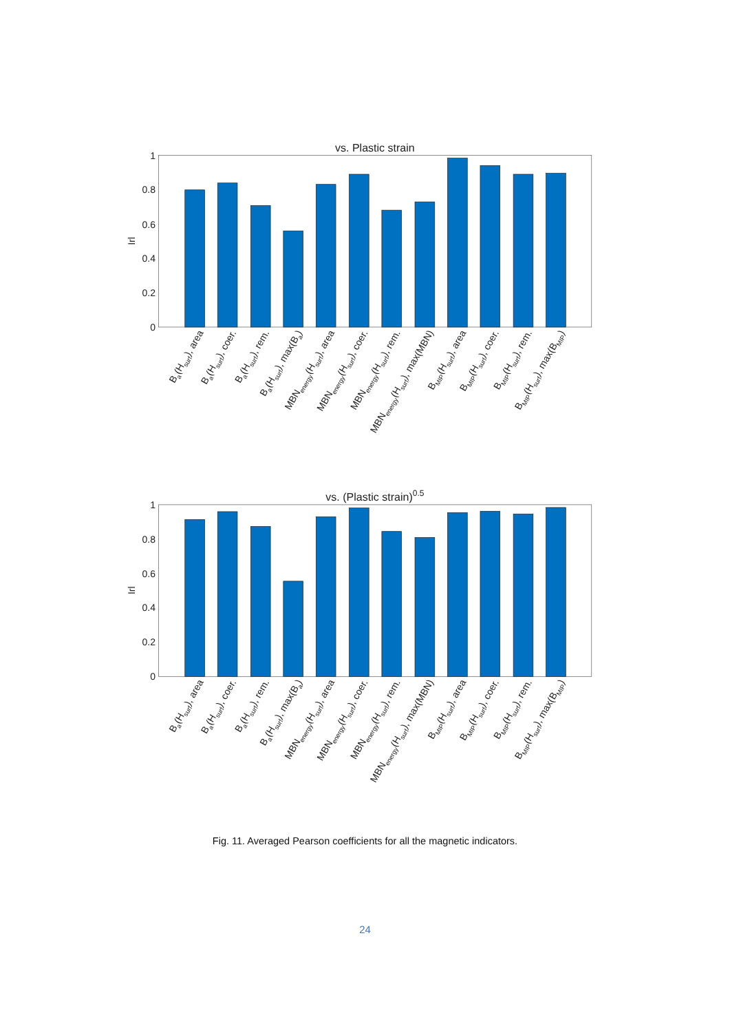vs. Plastic strain
0
0.2
0.4
0.6
0.8
1
Irl
Ba(Hsurf), area
Ba(Hsurf), coer.
Ba(Hsurf), rem.
Ba(Hsurf), max(Ba)
MBNenergy(Hsurf), area
MBNenergy(Hsurf), coer.
MBNenergy(Hsurf), rem.
MBNenergy(Hsurf), max(MBN)
BMIP(Hsurf), area
BMIP(Hsurf), coer.
BMIP(Hsurf), rem.
BMIP(Hsurf), max(BMIP)
vs. (Plastic strain)0.5
0
0.2
0.4
0.6
0.8
1
Irl
Ba(Hsurf), area
Ba(Hsurf), coer.
Ba(Hsurf), rem.
Ba(Hsurf), max(Ba)
MBNenergy(Hsurf), area
MBNenergy(Hsurf), coer.
MBNenergy(Hsurf), rem.
MBNenergy(Hsurf), max(MBN)
BMIP(Hsurf), area
BMIP(Hsurf), coer.
BMIP(Hsurf), rem.
BMIP(Hsurf), max(BMIP)
Fig. 11. Averaged Pearson coefficients for all the magnetic indicators.
24